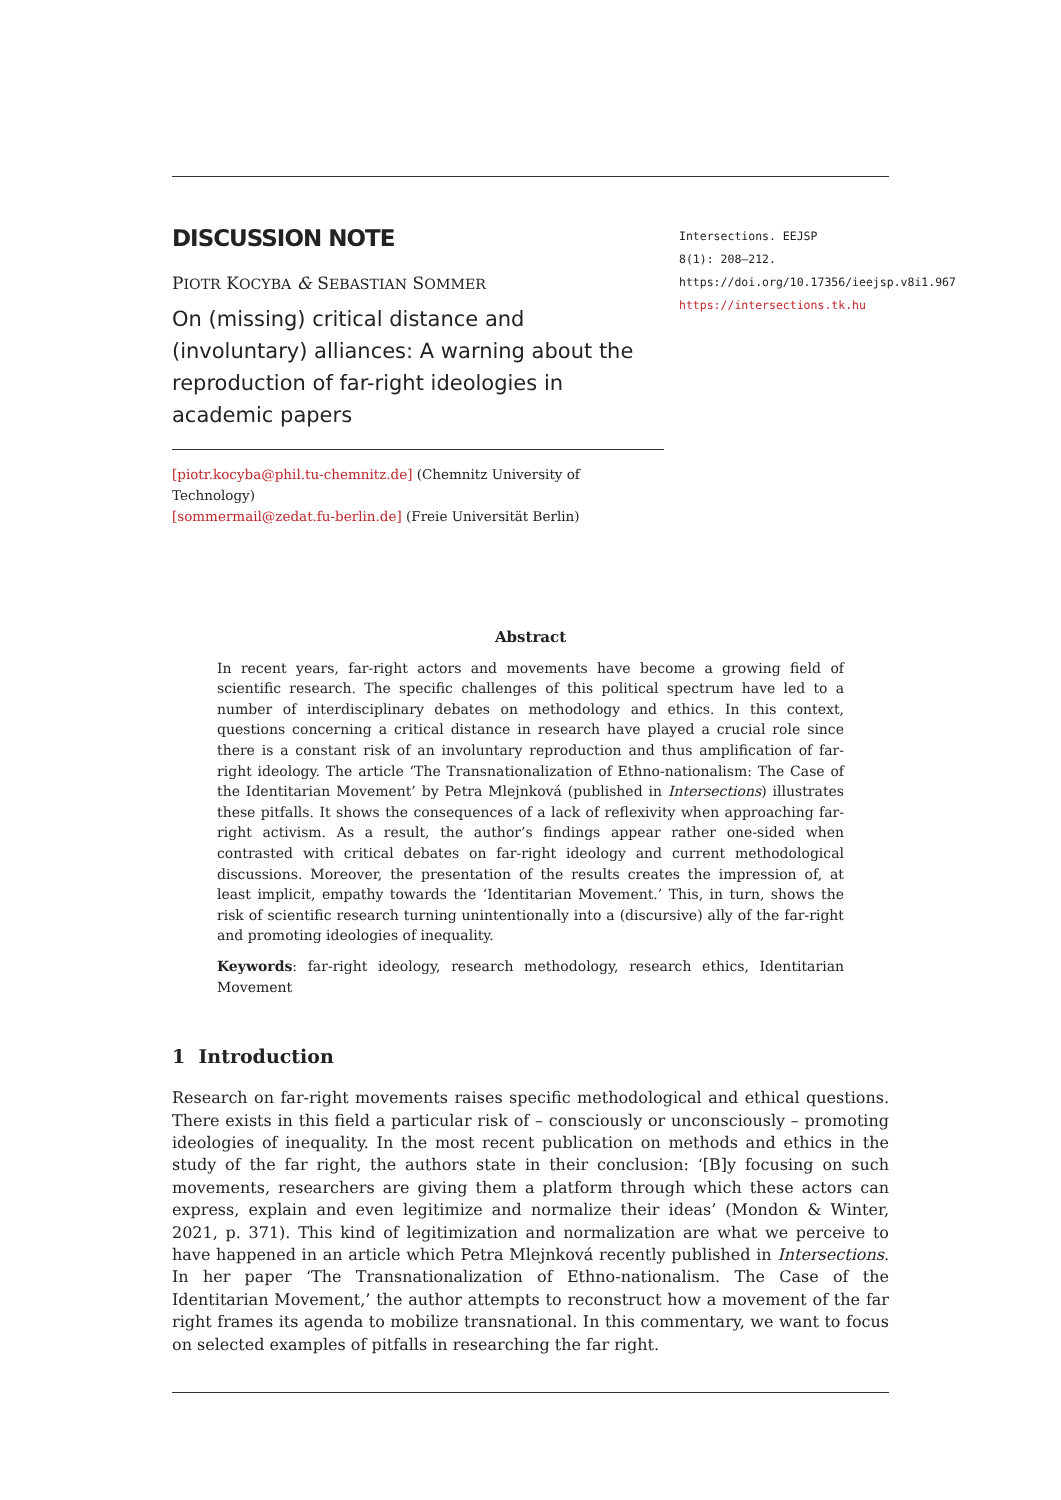DISCUSSION NOTE
PIOTR KOCYBA & SEBASTIAN SOMMER
On (missing) critical distance and (involuntary) alliances: A warning about the reproduction of far-right ideologies in academic papers
[piotr.kocyba@phil.tu-chemnitz.de] (Chemnitz University of Technology)
[sommermail@zedat.fu-berlin.de] (Freie Universität Berlin)
Intersections. EEJSP
8(1): 208–212.
https://doi.org/10.17356/ieejsp.v8i1.967
https://intersections.tk.hu
Abstract
In recent years, far-right actors and movements have become a growing field of scientific research. The specific challenges of this political spectrum have led to a number of interdisciplinary debates on methodology and ethics. In this context, questions concerning a critical distance in research have played a crucial role since there is a constant risk of an involuntary reproduction and thus amplification of far-right ideology. The article ‘The Transnationalization of Ethno-nationalism: The Case of the Identitarian Movement’ by Petra Mlejnková (published in Intersections) illustrates these pitfalls. It shows the consequences of a lack of reflexivity when approaching far-right activism. As a result, the author’s findings appear rather one-sided when contrasted with critical debates on far-right ideology and current methodological discussions. Moreover, the presentation of the results creates the impression of, at least implicit, empathy towards the ‘Identitarian Movement.’ This, in turn, shows the risk of scientific research turning unintentionally into a (discursive) ally of the far-right and promoting ideologies of inequality.
Keywords: far-right ideology, research methodology, research ethics, Identitarian Movement
1 Introduction
Research on far-right movements raises specific methodological and ethical questions. There exists in this field a particular risk of – consciously or unconsciously – promoting ideologies of inequality. In the most recent publication on methods and ethics in the study of the far right, the authors state in their conclusion: ‘[B]y focusing on such movements, researchers are giving them a platform through which these actors can express, explain and even legitimize and normalize their ideas’ (Mondon & Winter, 2021, p. 371). This kind of legitimization and normalization are what we perceive to have happened in an article which Petra Mlejnková recently published in Intersections. In her paper ‘The Transnationalization of Ethno-nationalism. The Case of the Identitarian Movement,’ the author attempts to reconstruct how a movement of the far right frames its agenda to mobilize transnational. In this commentary, we want to focus on selected examples of pitfalls in researching the far right.